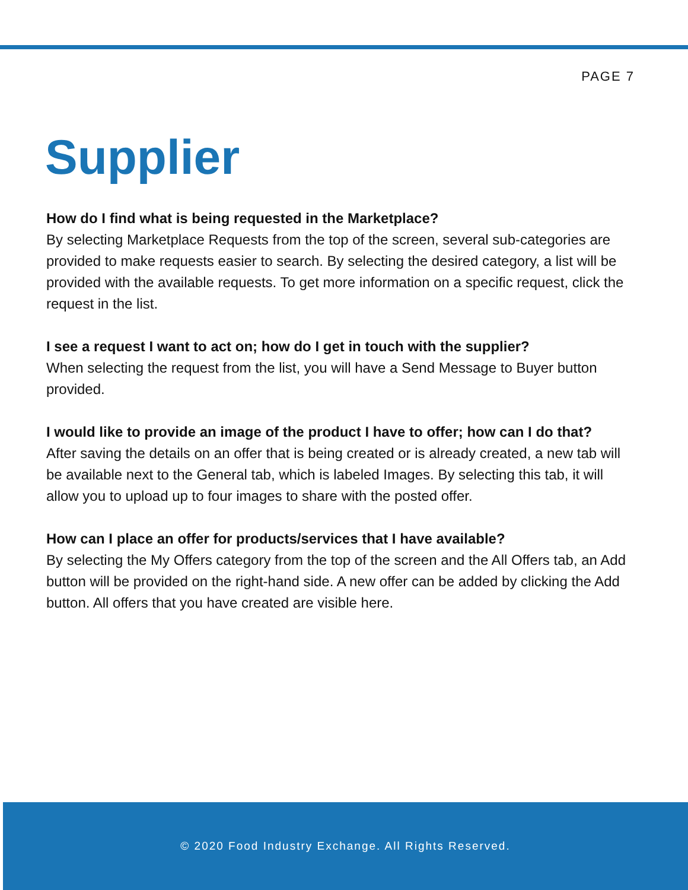PAGE 7
Supplier
How do I find what is being requested in the Marketplace?
By selecting Marketplace Requests from the top of the screen, several sub-categories are provided to make requests easier to search. By selecting the desired category, a list will be provided with the available requests. To get more information on a specific request, click the request in the list.
I see a request I want to act on; how do I get in touch with the supplier?
When selecting the request from the list, you will have a Send Message to Buyer button provided.
I would like to provide an image of the product I have to offer; how can I do that?
After saving the details on an offer that is being created or is already created, a new tab will be available next to the General tab, which is labeled Images. By selecting this tab, it will allow you to upload up to four images to share with the posted offer.
How can I place an offer for products/services that I have available?
By selecting the My Offers category from the top of the screen and the All Offers tab, an Add button will be provided on the right-hand side. A new offer can be added by clicking the Add button. All offers that you have created are visible here.
© 2020 Food Industry Exchange. All Rights Reserved.